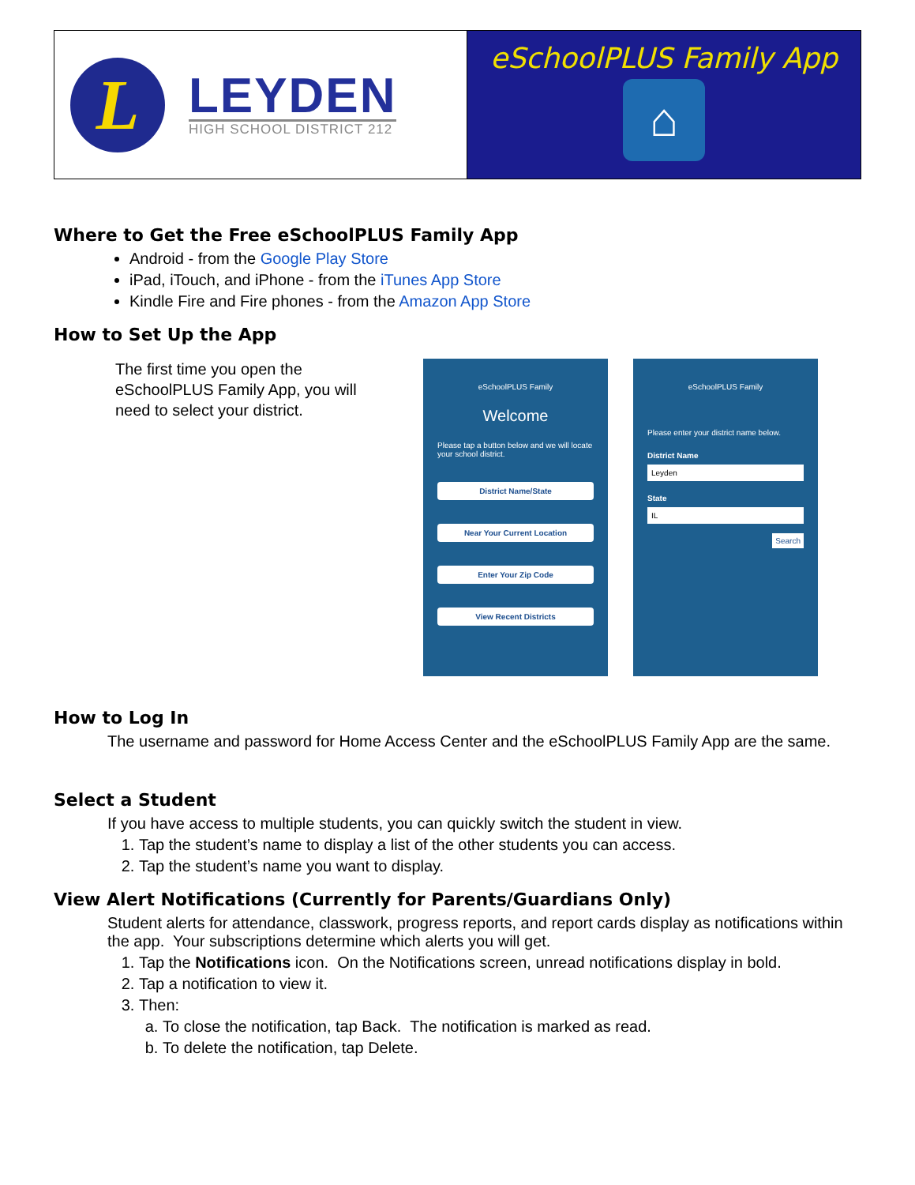L
LEYDEN
HIGH SCHOOL DISTRICT 212
eSchoolPLUS Family App
⌂
Where to Get the Free eSchoolPLUS Family App
Android - from the Google Play Store
iPad, iTouch, and iPhone - from the iTunes App Store
Kindle Fire and Fire phones - from the Amazon App Store
How to Set Up the App
The first time you open the eSchoolPLUS Family App, you will need to select your district.
eSchoolPLUS Family
Welcome
Please tap a button below and we will locate your school district.
District Name/State
Near Your Current Location
Enter Your Zip Code
View Recent Districts
eSchoolPLUS Family
Please enter your district name below.
District Name
Leyden
State
IL
Search
How to Log In
The username and password for Home Access Center and the eSchoolPLUS Family App are the same.
Select a Student
If you have access to multiple students, you can quickly switch the student in view.
1. Tap the student’s name to display a list of the other students you can access.
2. Tap the student’s name you want to display.
View Alert Notifications (Currently for Parents/Guardians Only)
Student alerts for attendance, classwork, progress reports, and report cards display as notifications within the app. Your subscriptions determine which alerts you will get.
1. Tap the Notifications icon. On the Notifications screen, unread notifications display in bold.
2. Tap a notification to view it.
3. Then:
a. To close the notification, tap Back. The notification is marked as read.
b. To delete the notification, tap Delete.